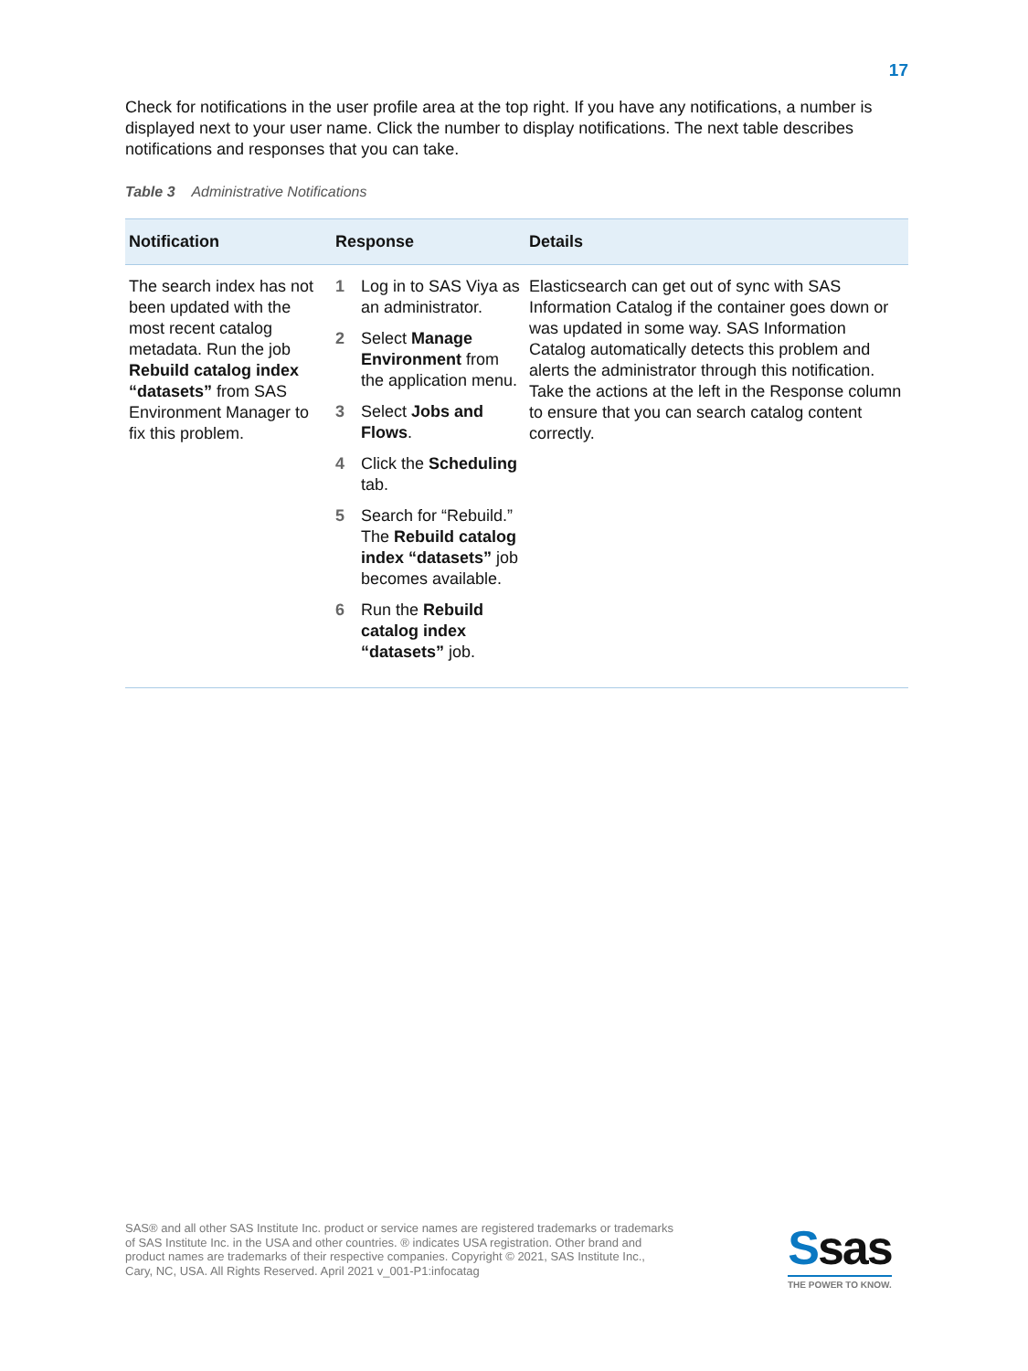17
Check for notifications in the user profile area at the top right. If you have any notifications, a number is displayed next to your user name. Click the number to display notifications. The next table describes notifications and responses that you can take.
Table 3 Administrative Notifications
| Notification | Response | Details |
| --- | --- | --- |
| The search index has not been updated with the most recent catalog metadata. Run the job Rebuild catalog index “datasets” from SAS Environment Manager to fix this problem. | 1 Log in to SAS Viya as an administrator. 2 Select Manage Environment from the application menu. 3 Select Jobs and Flows . 4 Click the Scheduling tab. 5 Search for “Rebuild.” The Rebuild catalog index “datasets” job becomes available. 6 Run the Rebuild catalog index “datasets” job. | Elasticsearch can get out of sync with SAS Information Catalog if the container goes down or was updated in some way. SAS Information Catalog automatically detects this problem and alerts the administrator through this notification. Take the actions at the left in the Response column to ensure that you can search catalog content correctly. |
SAS® and all other SAS Institute Inc. product or service names are registered trademarks or trademarks of SAS Institute Inc. in the USA and other countries. ® indicates USA registration. Other brand and product names are trademarks of their respective companies. Copyright © 2021, SAS Institute Inc., Cary, NC, USA. All Rights Reserved. April 2021 v_001-P1:infocatag
Ssas
THE POWER TO KNOW.